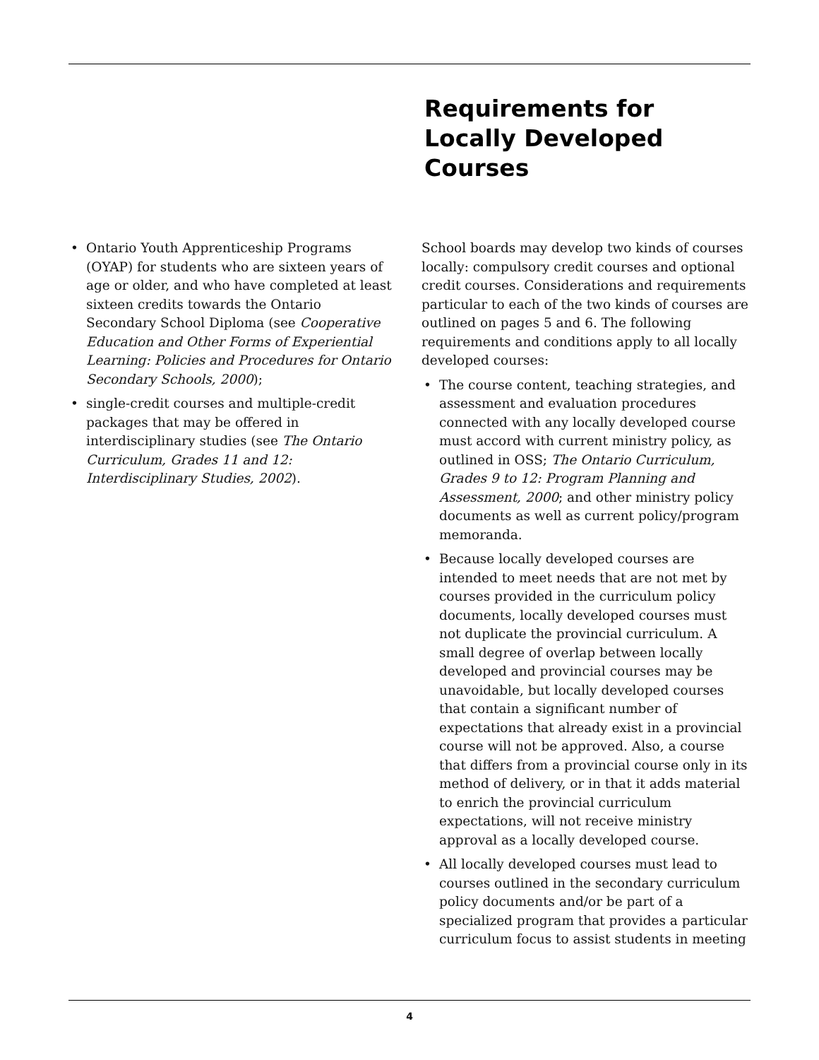Requirements for Locally Developed Courses
• Ontario Youth Apprenticeship Programs (OYAP) for students who are sixteen years of age or older, and who have completed at least sixteen credits towards the Ontario Secondary School Diploma (see Cooperative Education and Other Forms of Experiential Learning: Policies and Procedures for Ontario Secondary Schools, 2000);
• single-credit courses and multiple-credit packages that may be offered in interdisciplinary studies (see The Ontario Curriculum, Grades 11 and 12: Interdisciplinary Studies, 2002).
School boards may develop two kinds of courses locally: compulsory credit courses and optional credit courses. Considerations and requirements particular to each of the two kinds of courses are outlined on pages 5 and 6. The following requirements and conditions apply to all locally developed courses:
• The course content, teaching strategies, and assessment and evaluation procedures connected with any locally developed course must accord with current ministry policy, as outlined in OSS; The Ontario Curriculum, Grades 9 to 12: Program Planning and Assessment, 2000; and other ministry policy documents as well as current policy/program memoranda.
• Because locally developed courses are intended to meet needs that are not met by courses provided in the curriculum policy documents, locally developed courses must not duplicate the provincial curriculum. A small degree of overlap between locally developed and provincial courses may be unavoidable, but locally developed courses that contain a significant number of expectations that already exist in a provincial course will not be approved. Also, a course that differs from a provincial course only in its method of delivery, or in that it adds material to enrich the provincial curriculum expectations, will not receive ministry approval as a locally developed course.
• All locally developed courses must lead to courses outlined in the secondary curriculum policy documents and/or be part of a specialized program that provides a particular curriculum focus to assist students in meeting
4